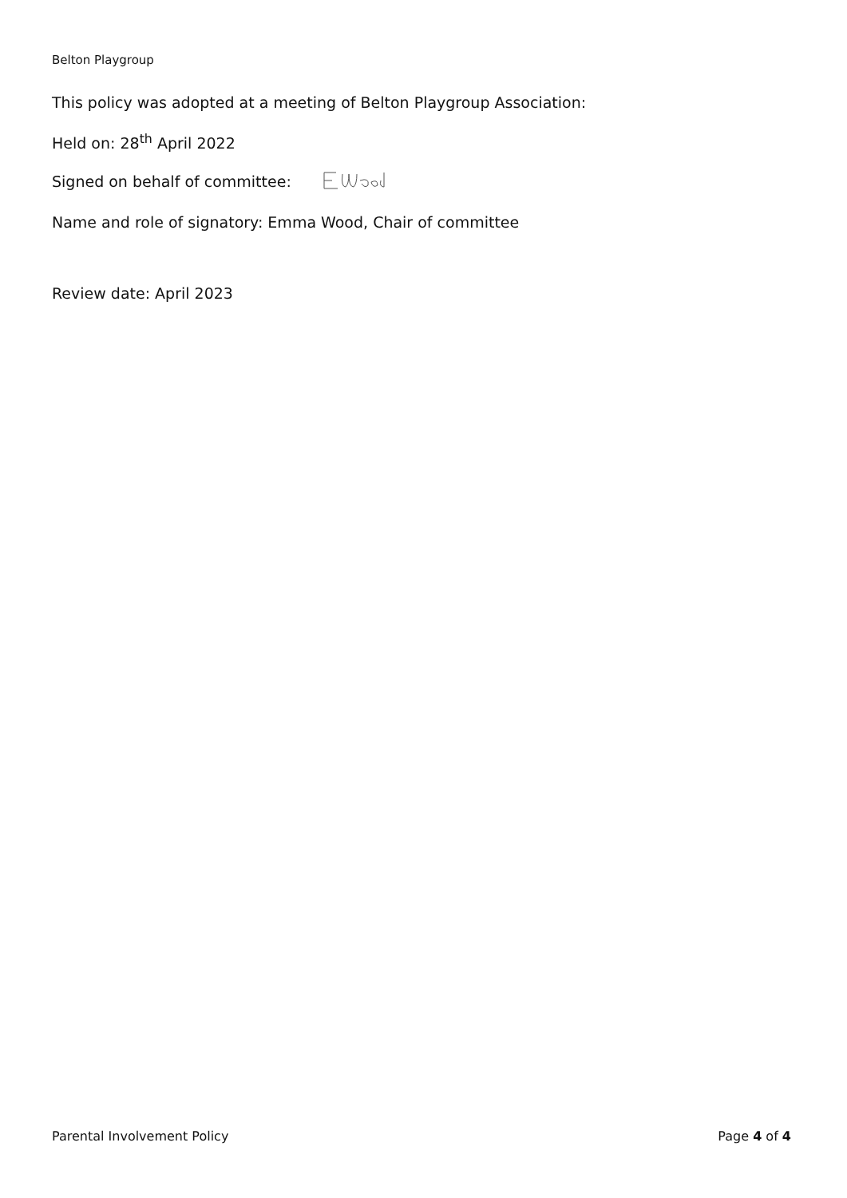Belton Playgroup
This policy was adopted at a meeting of Belton Playgroup Association:
Held on: 28<sup>th</sup> April 2022
Signed on behalf of committee:
Name and role of signatory: Emma Wood, Chair of committee
Review date: April 2023
Parental Involvement Policy Page 4 of 4